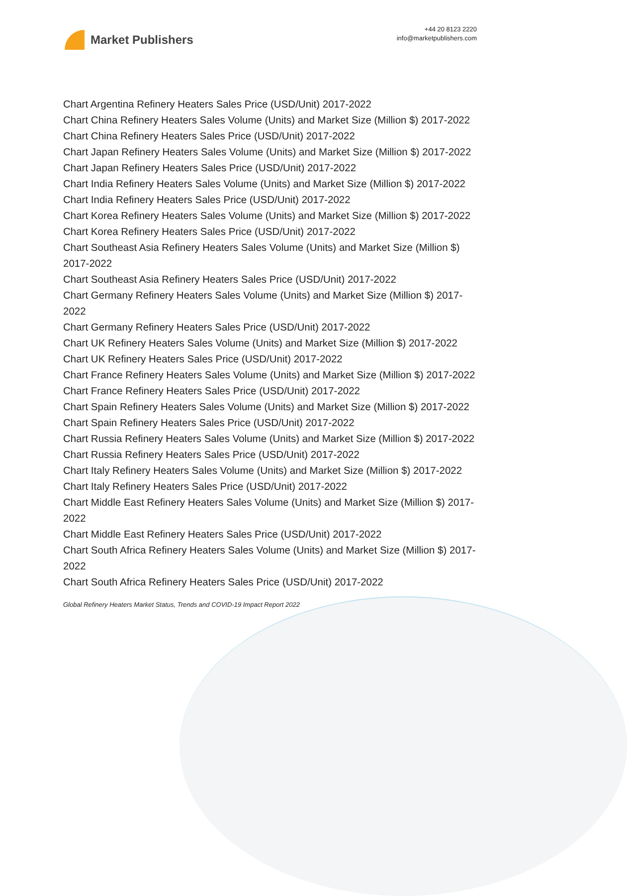Market Publishers
+44 20 8123 2220
info@marketpublishers.com
Chart Argentina Refinery Heaters Sales Price (USD/Unit) 2017-2022
Chart China Refinery Heaters Sales Volume (Units) and Market Size (Million $) 2017-2022
Chart China Refinery Heaters Sales Price (USD/Unit) 2017-2022
Chart Japan Refinery Heaters Sales Volume (Units) and Market Size (Million $) 2017-2022
Chart Japan Refinery Heaters Sales Price (USD/Unit) 2017-2022
Chart India Refinery Heaters Sales Volume (Units) and Market Size (Million $) 2017-2022
Chart India Refinery Heaters Sales Price (USD/Unit) 2017-2022
Chart Korea Refinery Heaters Sales Volume (Units) and Market Size (Million $) 2017-2022
Chart Korea Refinery Heaters Sales Price (USD/Unit) 2017-2022
Chart Southeast Asia Refinery Heaters Sales Volume (Units) and Market Size (Million $) 2017-2022
Chart Southeast Asia Refinery Heaters Sales Price (USD/Unit) 2017-2022
Chart Germany Refinery Heaters Sales Volume (Units) and Market Size (Million $) 2017-2022
Chart Germany Refinery Heaters Sales Price (USD/Unit) 2017-2022
Chart UK Refinery Heaters Sales Volume (Units) and Market Size (Million $) 2017-2022
Chart UK Refinery Heaters Sales Price (USD/Unit) 2017-2022
Chart France Refinery Heaters Sales Volume (Units) and Market Size (Million $) 2017-2022
Chart France Refinery Heaters Sales Price (USD/Unit) 2017-2022
Chart Spain Refinery Heaters Sales Volume (Units) and Market Size (Million $) 2017-2022
Chart Spain Refinery Heaters Sales Price (USD/Unit) 2017-2022
Chart Russia Refinery Heaters Sales Volume (Units) and Market Size (Million $) 2017-2022
Chart Russia Refinery Heaters Sales Price (USD/Unit) 2017-2022
Chart Italy Refinery Heaters Sales Volume (Units) and Market Size (Million $) 2017-2022
Chart Italy Refinery Heaters Sales Price (USD/Unit) 2017-2022
Chart Middle East Refinery Heaters Sales Volume (Units) and Market Size (Million $) 2017-2022
Chart Middle East Refinery Heaters Sales Price (USD/Unit) 2017-2022
Chart South Africa Refinery Heaters Sales Volume (Units) and Market Size (Million $) 2017-2022
Chart South Africa Refinery Heaters Sales Price (USD/Unit) 2017-2022
Global Refinery Heaters Market Status, Trends and COVID-19 Impact Report 2022